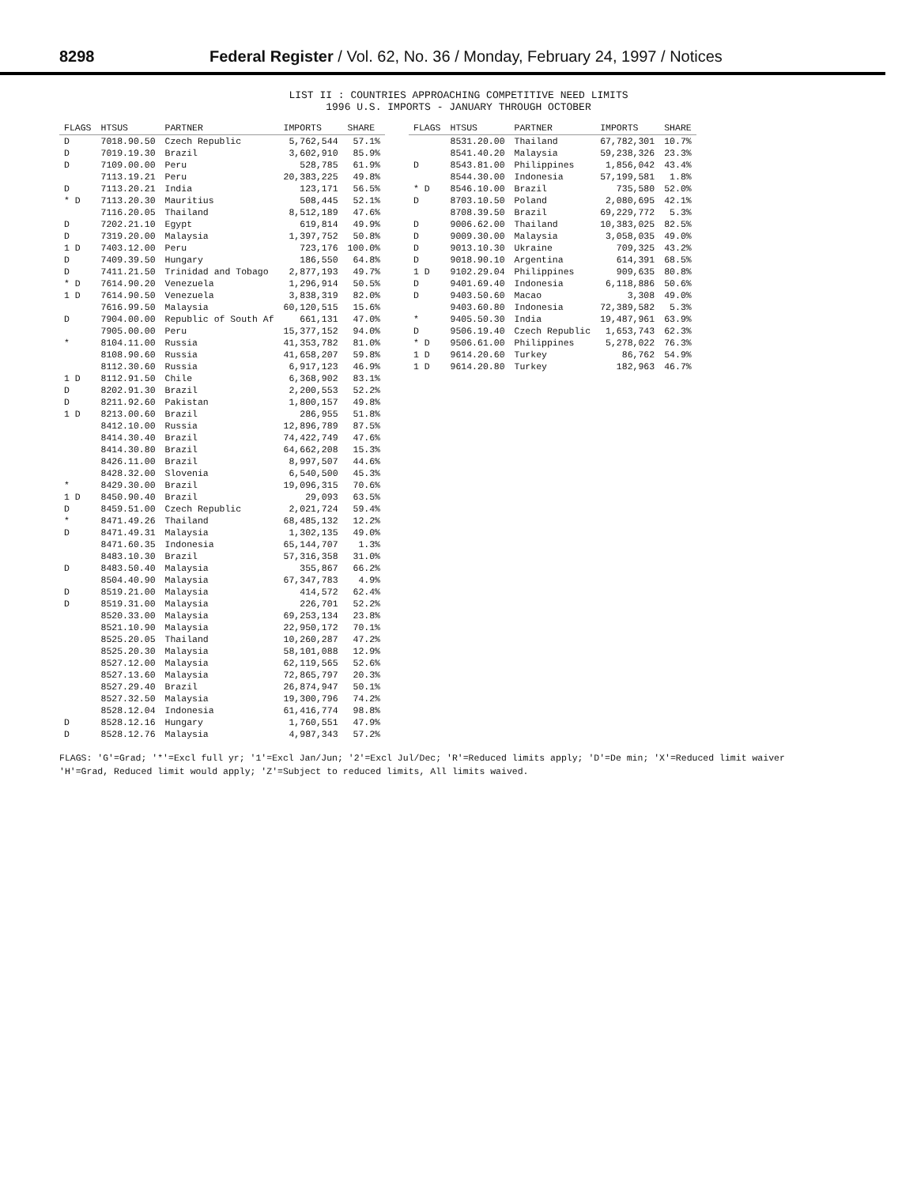8298 Federal Register / Vol. 62, No. 36 / Monday, February 24, 1997 / Notices
LIST II : COUNTRIES APPROACHING COMPETITIVE NEED LIMITS
1996 U.S. IMPORTS - JANUARY THROUGH OCTOBER
| FLAGS | HTSUS | PARTNER | IMPORTS | SHARE |
| --- | --- | --- | --- | --- |
| D | 7018.90.50 | Czech Republic | 5,762,544 | 57.1% |
| D | 7019.19.30 | Brazil | 3,602,910 | 85.9% |
| D | 7109.00.00 | Peru | 528,785 | 61.9% |
| | 7113.19.21 | Peru | 20,383,225 | 49.8% |
| D | 7113.20.21 | India | 123,171 | 56.5% |
| * D | 7113.20.30 | Mauritius | 508,445 | 52.1% |
| | 7116.20.05 | Thailand | 8,512,189 | 47.6% |
| D | 7202.21.10 | Egypt | 619,814 | 49.9% |
| D | 7319.20.00 | Malaysia | 1,397,752 | 50.8% |
| 1 D | 7403.12.00 | Peru | 723,176 | 100.0% |
| D | 7409.39.50 | Hungary | 186,550 | 64.8% |
| D | 7411.21.50 | Trinidad and Tobago | 2,877,193 | 49.7% |
| * D | 7614.90.20 | Venezuela | 1,296,914 | 50.5% |
| 1 D | 7614.90.50 | Venezuela | 3,838,319 | 82.0% |
| | 7616.99.50 | Malaysia | 60,120,515 | 15.6% |
| D | 7904.00.00 | Republic of South Af | 661,131 | 47.0% |
| | 7905.00.00 | Peru | 15,377,152 | 94.0% |
| * | 8104.11.00 | Russia | 41,353,782 | 81.0% |
| | 8108.90.60 | Russia | 41,658,207 | 59.8% |
| | 8112.30.60 | Russia | 6,917,123 | 46.9% |
| 1 D | 8112.91.50 | Chile | 6,368,902 | 83.1% |
| D | 8202.91.30 | Brazil | 2,200,553 | 52.2% |
| D | 8211.92.60 | Pakistan | 1,800,157 | 49.8% |
| 1 D | 8213.00.60 | Brazil | 286,955 | 51.8% |
| | 8412.10.00 | Russia | 12,896,789 | 87.5% |
| | 8414.30.40 | Brazil | 74,422,749 | 47.6% |
| | 8414.30.80 | Brazil | 64,662,208 | 15.3% |
| | 8426.11.00 | Brazil | 8,997,507 | 44.6% |
| | 8428.32.00 | Slovenia | 6,540,500 | 45.3% |
| * | 8429.30.00 | Brazil | 19,096,315 | 70.6% |
| 1 D | 8450.90.40 | Brazil | 29,093 | 63.5% |
| D | 8459.51.00 | Czech Republic | 2,021,724 | 59.4% |
| * | 8471.49.26 | Thailand | 68,485,132 | 12.2% |
| D | 8471.49.31 | Malaysia | 1,302,135 | 49.0% |
| | 8471.60.35 | Indonesia | 65,144,707 | 1.3% |
| | 8483.10.30 | Brazil | 57,316,358 | 31.0% |
| D | 8483.50.40 | Malaysia | 355,867 | 66.2% |
| | 8504.40.90 | Malaysia | 67,347,783 | 4.9% |
| D | 8519.21.00 | Malaysia | 414,572 | 62.4% |
| D | 8519.31.00 | Malaysia | 226,701 | 52.2% |
| | 8520.33.00 | Malaysia | 69,253,134 | 23.8% |
| | 8521.10.90 | Malaysia | 22,950,172 | 70.1% |
| | 8525.20.05 | Thailand | 10,260,287 | 47.2% |
| | 8525.20.30 | Malaysia | 58,101,088 | 12.9% |
| | 8527.12.00 | Malaysia | 62,119,565 | 52.6% |
| | 8527.13.60 | Malaysia | 72,865,797 | 20.3% |
| | 8527.29.40 | Brazil | 26,874,947 | 50.1% |
| | 8527.32.50 | Malaysia | 19,300,796 | 74.2% |
| | 8528.12.04 | Indonesia | 61,416,774 | 98.8% |
| D | 8528.12.16 | Hungary | 1,760,551 | 47.9% |
| D | 8528.12.76 | Malaysia | 4,987,343 | 57.2% |
| FLAGS | HTSUS | PARTNER | IMPORTS | SHARE |
| --- | --- | --- | --- | --- |
| | 8531.20.00 | Thailand | 67,782,301 | 10.7% |
| | 8541.40.20 | Malaysia | 59,238,326 | 23.3% |
| D | 8543.81.00 | Philippines | 1,856,042 | 43.4% |
| | 8544.30.00 | Indonesia | 57,199,581 | 1.8% |
| * D | 8546.10.00 | Brazil | 735,580 | 52.0% |
| D | 8703.10.50 | Poland | 2,080,695 | 42.1% |
| | 8708.39.50 | Brazil | 69,229,772 | 5.3% |
| D | 9006.62.00 | Thailand | 10,383,025 | 82.5% |
| D | 9009.30.00 | Malaysia | 3,058,035 | 49.0% |
| D | 9013.10.30 | Ukraine | 709,325 | 43.2% |
| D | 9018.90.10 | Argentina | 614,391 | 68.5% |
| 1 D | 9102.29.04 | Philippines | 909,635 | 80.8% |
| D | 9401.69.40 | Indonesia | 6,118,886 | 50.6% |
| D | 9403.50.60 | Macao | 3,308 | 49.0% |
| | 9403.60.80 | Indonesia | 72,389,582 | 5.3% |
| * | 9405.50.30 | India | 19,487,961 | 63.9% |
| D | 9506.19.40 | Czech Republic | 1,653,743 | 62.3% |
| * D | 9506.61.00 | Philippines | 5,278,022 | 76.3% |
| 1 D | 9614.20.60 | Turkey | 86,762 | 54.9% |
| 1 D | 9614.20.80 | Turkey | 182,963 | 46.7% |
FLAGS: 'G'=Grad; '*'=Excl full yr; '1'=Excl Jan/Jun; '2'=Excl Jul/Dec; 'R'=Reduced limits apply; 'D'=De min; 'X'=Reduced limit waiver
'H'=Grad, Reduced limit would apply; 'Z'=Subject to reduced limits, All limits waived.